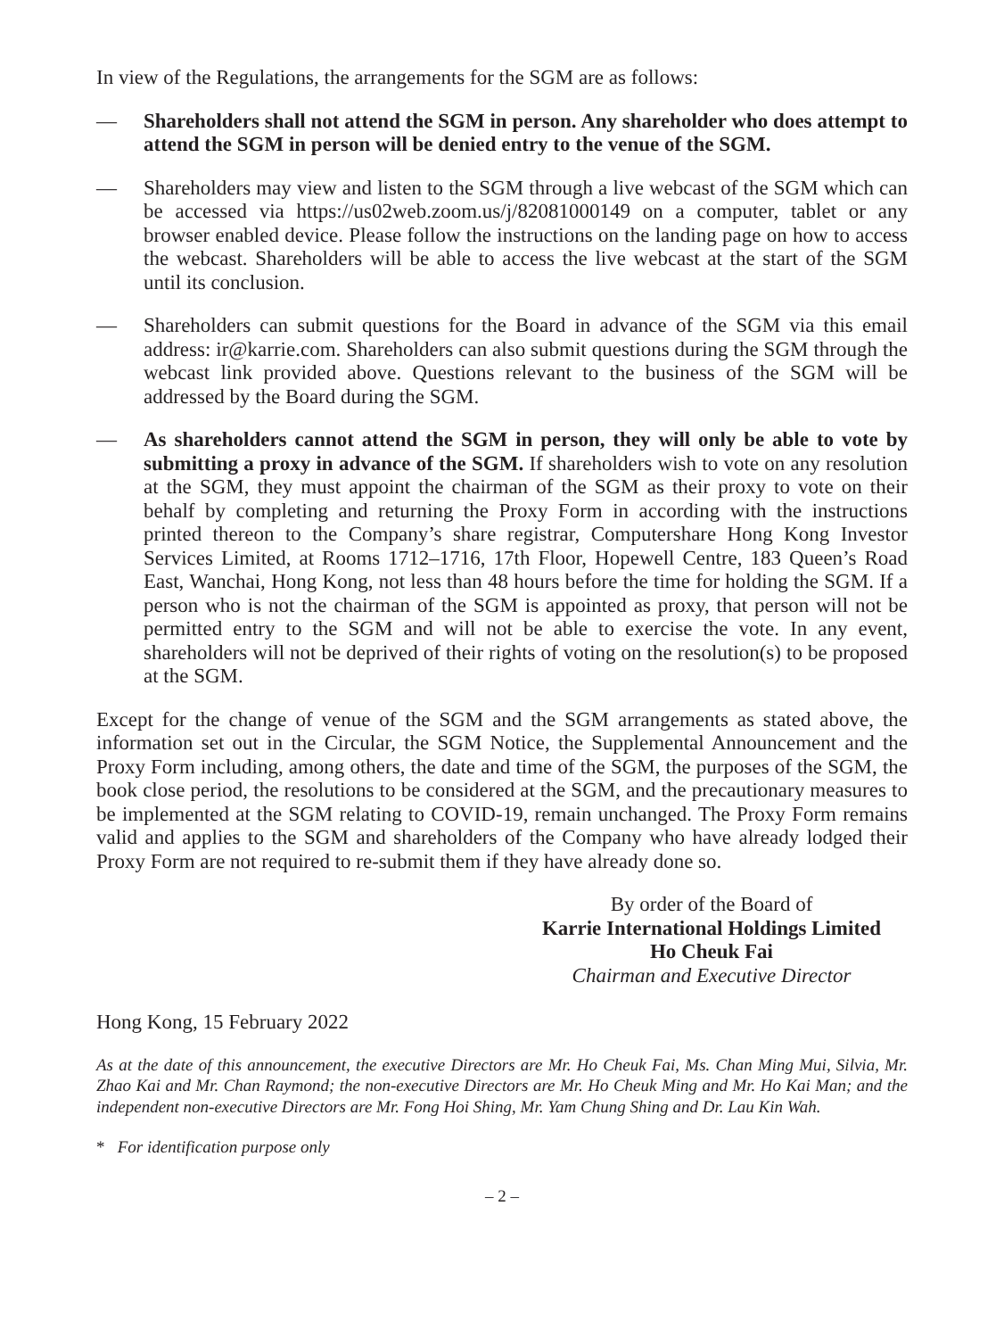In view of the Regulations, the arrangements for the SGM are as follows:
— Shareholders shall not attend the SGM in person. Any shareholder who does attempt to attend the SGM in person will be denied entry to the venue of the SGM.
— Shareholders may view and listen to the SGM through a live webcast of the SGM which can be accessed via https://us02web.zoom.us/j/82081000149 on a computer, tablet or any browser enabled device. Please follow the instructions on the landing page on how to access the webcast. Shareholders will be able to access the live webcast at the start of the SGM until its conclusion.
— Shareholders can submit questions for the Board in advance of the SGM via this email address: ir@karrie.com. Shareholders can also submit questions during the SGM through the webcast link provided above. Questions relevant to the business of the SGM will be addressed by the Board during the SGM.
— As shareholders cannot attend the SGM in person, they will only be able to vote by submitting a proxy in advance of the SGM. If shareholders wish to vote on any resolution at the SGM, they must appoint the chairman of the SGM as their proxy to vote on their behalf by completing and returning the Proxy Form in according with the instructions printed thereon to the Company’s share registrar, Computershare Hong Kong Investor Services Limited, at Rooms 1712–1716, 17th Floor, Hopewell Centre, 183 Queen’s Road East, Wanchai, Hong Kong, not less than 48 hours before the time for holding the SGM. If a person who is not the chairman of the SGM is appointed as proxy, that person will not be permitted entry to the SGM and will not be able to exercise the vote. In any event, shareholders will not be deprived of their rights of voting on the resolution(s) to be proposed at the SGM.
Except for the change of venue of the SGM and the SGM arrangements as stated above, the information set out in the Circular, the SGM Notice, the Supplemental Announcement and the Proxy Form including, among others, the date and time of the SGM, the purposes of the SGM, the book close period, the resolutions to be considered at the SGM, and the precautionary measures to be implemented at the SGM relating to COVID-19, remain unchanged. The Proxy Form remains valid and applies to the SGM and shareholders of the Company who have already lodged their Proxy Form are not required to re-submit them if they have already done so.
By order of the Board of
Karrie International Holdings Limited
Ho Cheuk Fai
Chairman and Executive Director
Hong Kong, 15 February 2022
As at the date of this announcement, the executive Directors are Mr. Ho Cheuk Fai, Ms. Chan Ming Mui, Silvia, Mr. Zhao Kai and Mr. Chan Raymond; the non-executive Directors are Mr. Ho Cheuk Ming and Mr. Ho Kai Man; and the independent non-executive Directors are Mr. Fong Hoi Shing, Mr. Yam Chung Shing and Dr. Lau Kin Wah.
* For identification purpose only
– 2 –